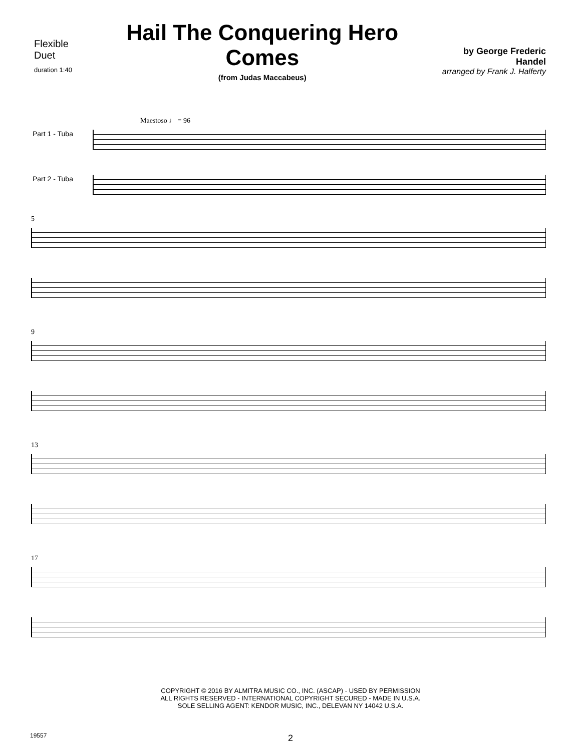Flexible Duet
duration 1:40
Hail The Conquering Hero Comes
(from Judas Maccabeus)
by George Frederic Handel
arranged by Frank J. Halferty
Maestoso ♩ = 96
Part 1 - Tuba
Part 2 - Tuba
5
9
13
17
COPYRIGHT © 2016 BY ALMITRA MUSIC CO., INC. (ASCAP) - USED BY PERMISSION
ALL RIGHTS RESERVED - INTERNATIONAL COPYRIGHT SECURED - MADE IN U.S.A.
SOLE SELLING AGENT: KENDOR MUSIC, INC., DELEVAN NY 14042 U.S.A.
19557 2